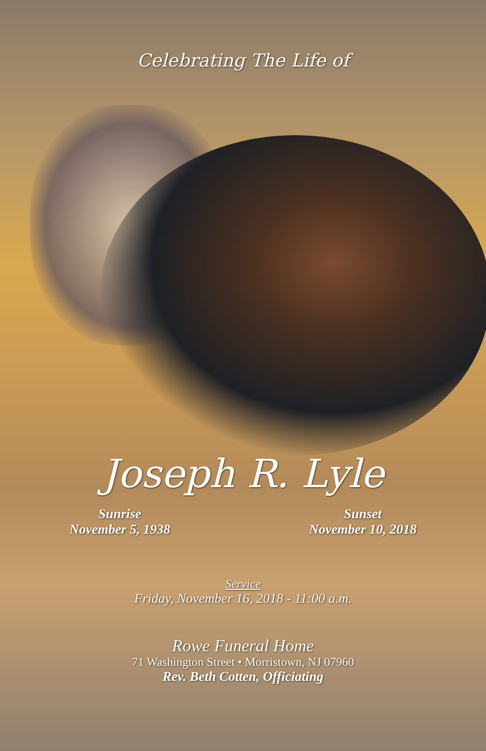Celebrating The Life of
Joseph R. Lyle
Sunrise
November 5, 1938
Sunset
November 10, 2018
Service
Friday, November 16, 2018 - 11:00 a.m.
Rowe Funeral Home
71 Washington Street • Morristown, NJ 07960
Rev. Beth Cotten, Officiating